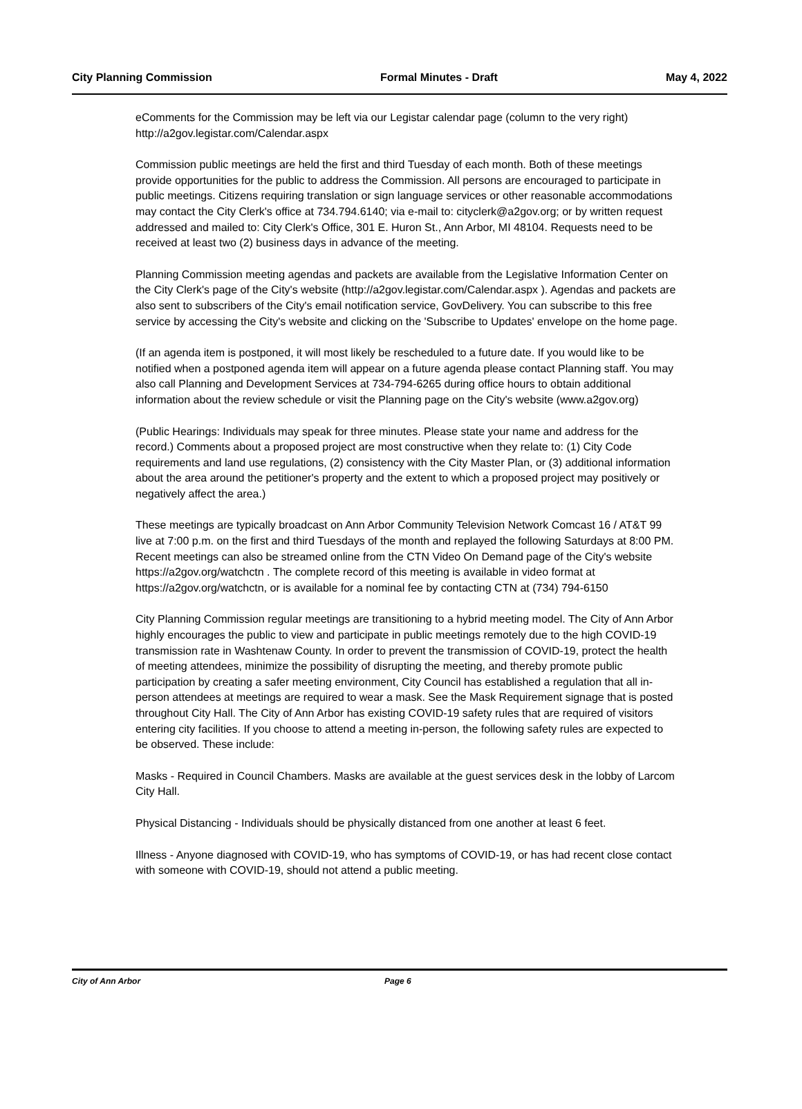City Planning Commission Formal Minutes - Draft May 4, 2022
eComments for the Commission may be left via our Legistar calendar page (column to the very right) http://a2gov.legistar.com/Calendar.aspx
Commission public meetings are held the first and third Tuesday of each month. Both of these meetings provide opportunities for the public to address the Commission. All persons are encouraged to participate in public meetings. Citizens requiring translation or sign language services or other reasonable accommodations may contact the City Clerk's office at 734.794.6140; via e-mail to: cityclerk@a2gov.org; or by written request addressed and mailed to: City Clerk's Office, 301 E. Huron St., Ann Arbor, MI 48104. Requests need to be received at least two (2) business days in advance of the meeting.
Planning Commission meeting agendas and packets are available from the Legislative Information Center on the City Clerk's page of the City's website (http://a2gov.legistar.com/Calendar.aspx ). Agendas and packets are also sent to subscribers of the City's email notification service, GovDelivery. You can subscribe to this free service by accessing the City's website and clicking on the 'Subscribe to Updates' envelope on the home page.
(If an agenda item is postponed, it will most likely be rescheduled to a future date. If you would like to be notified when a postponed agenda item will appear on a future agenda please contact Planning staff. You may also call Planning and Development Services at 734-794-6265 during office hours to obtain additional information about the review schedule or visit the Planning page on the City's website (www.a2gov.org)
(Public Hearings: Individuals may speak for three minutes. Please state your name and address for the record.) Comments about a proposed project are most constructive when they relate to: (1) City Code requirements and land use regulations, (2) consistency with the City Master Plan, or (3) additional information about the area around the petitioner's property and the extent to which a proposed project may positively or negatively affect the area.)
These meetings are typically broadcast on Ann Arbor Community Television Network Comcast 16 / AT&T 99 live at 7:00 p.m. on the first and third Tuesdays of the month and replayed the following Saturdays at 8:00 PM. Recent meetings can also be streamed online from the CTN Video On Demand page of the City's website https://a2gov.org/watchctn . The complete record of this meeting is available in video format at https://a2gov.org/watchctn, or is available for a nominal fee by contacting CTN at (734) 794-6150
City Planning Commission regular meetings are transitioning to a hybrid meeting model. The City of Ann Arbor highly encourages the public to view and participate in public meetings remotely due to the high COVID-19 transmission rate in Washtenaw County. In order to prevent the transmission of COVID-19, protect the health of meeting attendees, minimize the possibility of disrupting the meeting, and thereby promote public participation by creating a safer meeting environment, City Council has established a regulation that all in-person attendees at meetings are required to wear a mask. See the Mask Requirement signage that is posted throughout City Hall. The City of Ann Arbor has existing COVID-19 safety rules that are required of visitors entering city facilities. If you choose to attend a meeting in-person, the following safety rules are expected to be observed. These include:
Masks - Required in Council Chambers. Masks are available at the guest services desk in the lobby of Larcom City Hall.
Physical Distancing - Individuals should be physically distanced from one another at least 6 feet.
Illness - Anyone diagnosed with COVID-19, who has symptoms of COVID-19, or has had recent close contact with someone with COVID-19, should not attend a public meeting.
City of Ann Arbor Page 6